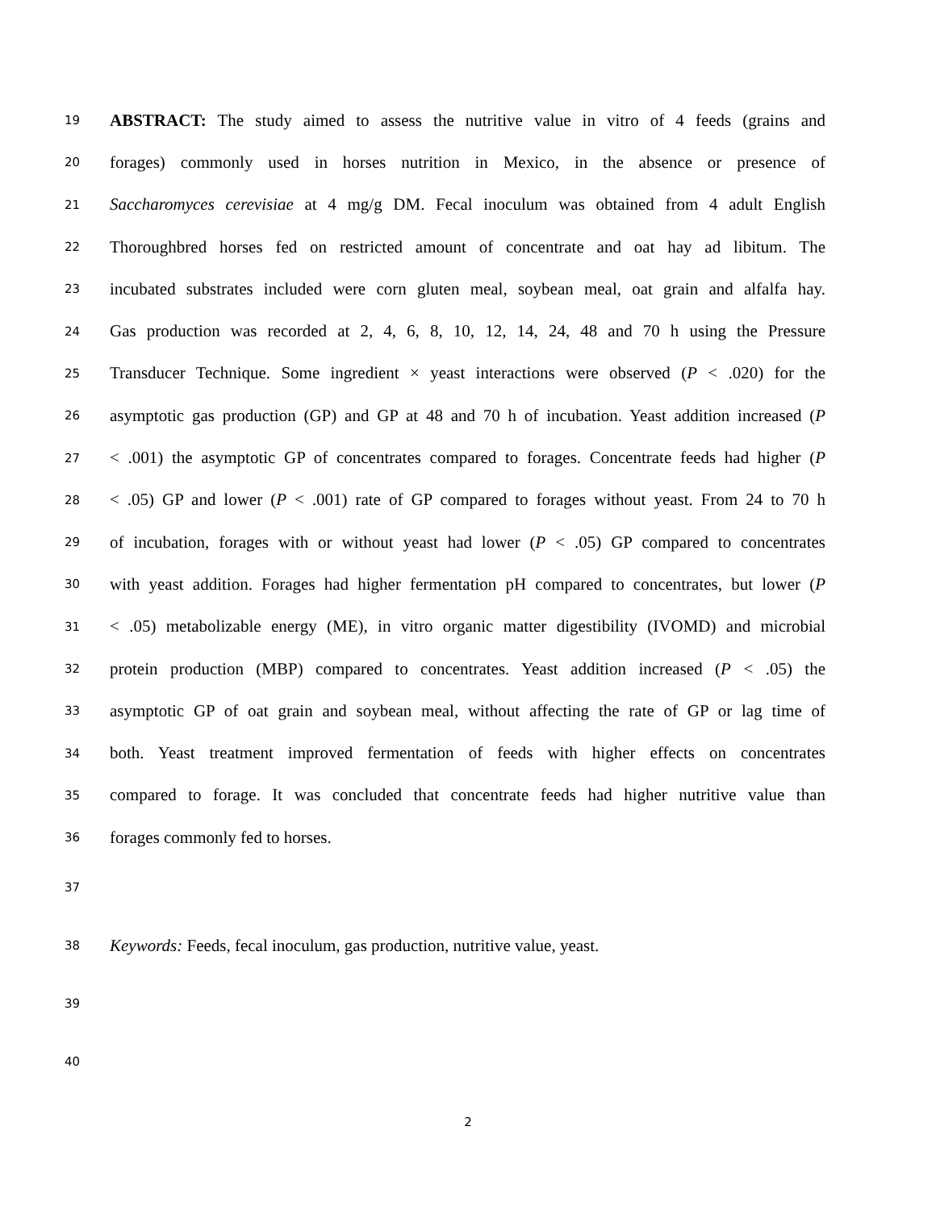19 ABSTRACT: The study aimed to assess the nutritive value in vitro of 4 feeds (grains and
20 forages) commonly used in horses nutrition in Mexico, in the absence or presence of
21 Saccharomyces cerevisiae at 4 mg/g DM. Fecal inoculum was obtained from 4 adult English
22 Thoroughbred horses fed on restricted amount of concentrate and oat hay ad libitum. The
23 incubated substrates included were corn gluten meal, soybean meal, oat grain and alfalfa hay.
24 Gas production was recorded at 2, 4, 6, 8, 10, 12, 14, 24, 48 and 70 h using the Pressure
25 Transducer Technique. Some ingredient × yeast interactions were observed (P < .020) for the
26 asymptotic gas production (GP) and GP at 48 and 70 h of incubation. Yeast addition increased (P
27 < .001) the asymptotic GP of concentrates compared to forages. Concentrate feeds had higher (P
28 < .05) GP and lower (P < .001) rate of GP compared to forages without yeast. From 24 to 70 h
29 of incubation, forages with or without yeast had lower (P < .05) GP compared to concentrates
30 with yeast addition. Forages had higher fermentation pH compared to concentrates, but lower (P
31 < .05) metabolizable energy (ME), in vitro organic matter digestibility (IVOMD) and microbial
32 protein production (MBP) compared to concentrates. Yeast addition increased (P < .05) the
33 asymptotic GP of oat grain and soybean meal, without affecting the rate of GP or lag time of
34 both. Yeast treatment improved fermentation of feeds with higher effects on concentrates
35 compared to forage. It was concluded that concentrate feeds had higher nutritive value than
36 forages commonly fed to horses.
37
38 Keywords: Feeds, fecal inoculum, gas production, nutritive value, yeast.
39
40
2